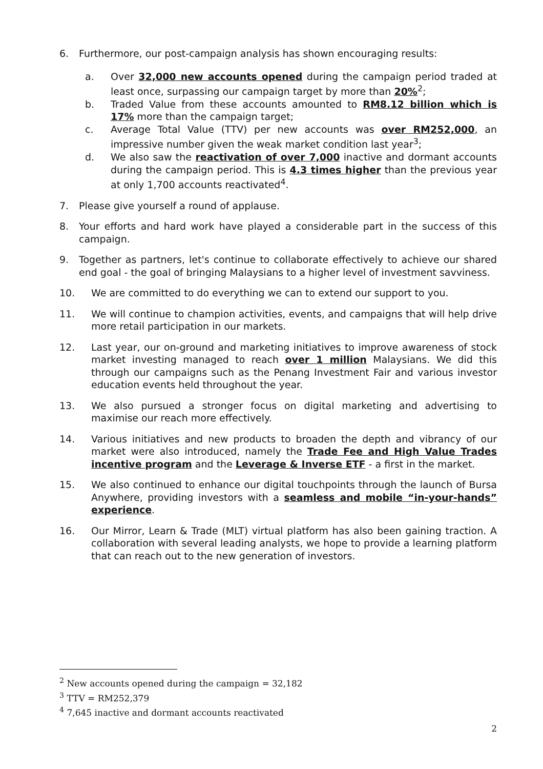6. Furthermore, our post-campaign analysis has shown encouraging results:
a. Over 32,000 new accounts opened during the campaign period traded at least once, surpassing our campaign target by more than 20%<sup>2</sup>;
b. Traded Value from these accounts amounted to RM8.12 billion which is 17% more than the campaign target;
c. Average Total Value (TTV) per new accounts was over RM252,000, an impressive number given the weak market condition last year<sup>3</sup>;
d. We also saw the reactivation of over 7,000 inactive and dormant accounts during the campaign period. This is 4.3 times higher than the previous year at only 1,700 accounts reactivated<sup>4</sup>.
7. Please give yourself a round of applause.
8. Your efforts and hard work have played a considerable part in the success of this campaign.
9. Together as partners, let's continue to collaborate effectively to achieve our shared end goal - the goal of bringing Malaysians to a higher level of investment savviness.
10. We are committed to do everything we can to extend our support to you.
11. We will continue to champion activities, events, and campaigns that will help drive more retail participation in our markets.
12. Last year, our on-ground and marketing initiatives to improve awareness of stock market investing managed to reach over 1 million Malaysians. We did this through our campaigns such as the Penang Investment Fair and various investor education events held throughout the year.
13. We also pursued a stronger focus on digital marketing and advertising to maximise our reach more effectively.
14. Various initiatives and new products to broaden the depth and vibrancy of our market were also introduced, namely the Trade Fee and High Value Trades incentive program and the Leverage & Inverse ETF - a first in the market.
15. We also continued to enhance our digital touchpoints through the launch of Bursa Anywhere, providing investors with a seamless and mobile “in-your-hands” experience.
16. Our Mirror, Learn & Trade (MLT) virtual platform has also been gaining traction. A collaboration with several leading analysts, we hope to provide a learning platform that can reach out to the new generation of investors.
<sup>2</sup> New accounts opened during the campaign = 32,182
<sup>3</sup> TTV = RM252,379
<sup>4</sup> 7,645 inactive and dormant accounts reactivated
2